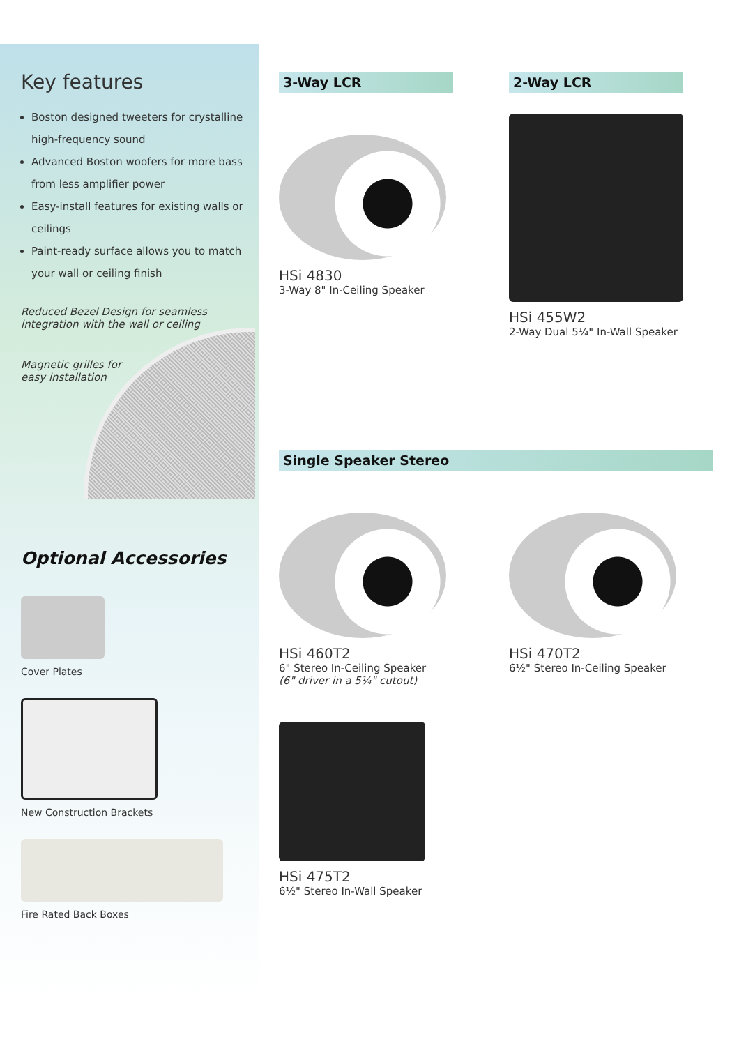Key features
Boston designed tweeters for crystalline high-frequency sound
Advanced Boston woofers for more bass from less amplifier power
Easy-install features for existing walls or ceilings
Paint-ready surface allows you to match your wall or ceiling finish
Reduced Bezel Design for seamless
integration with the wall or ceiling
Magnetic grilles for
easy installation
Optional Accessories
Cover Plates
New Construction Brackets
Fire Rated Back Boxes
3-Way LCR
HSi 4830
3-Way 8" In-Ceiling Speaker
2-Way LCR
HSi 455W2
2-Way Dual 5¼" In-Wall Speaker
Single Speaker Stereo
HSi 460T2
6" Stereo In-Ceiling Speaker
(6" driver in a 5¼" cutout)
HSi 470T2
6½" Stereo In-Ceiling Speaker
HSi 475T2
6½" Stereo In-Wall Speaker